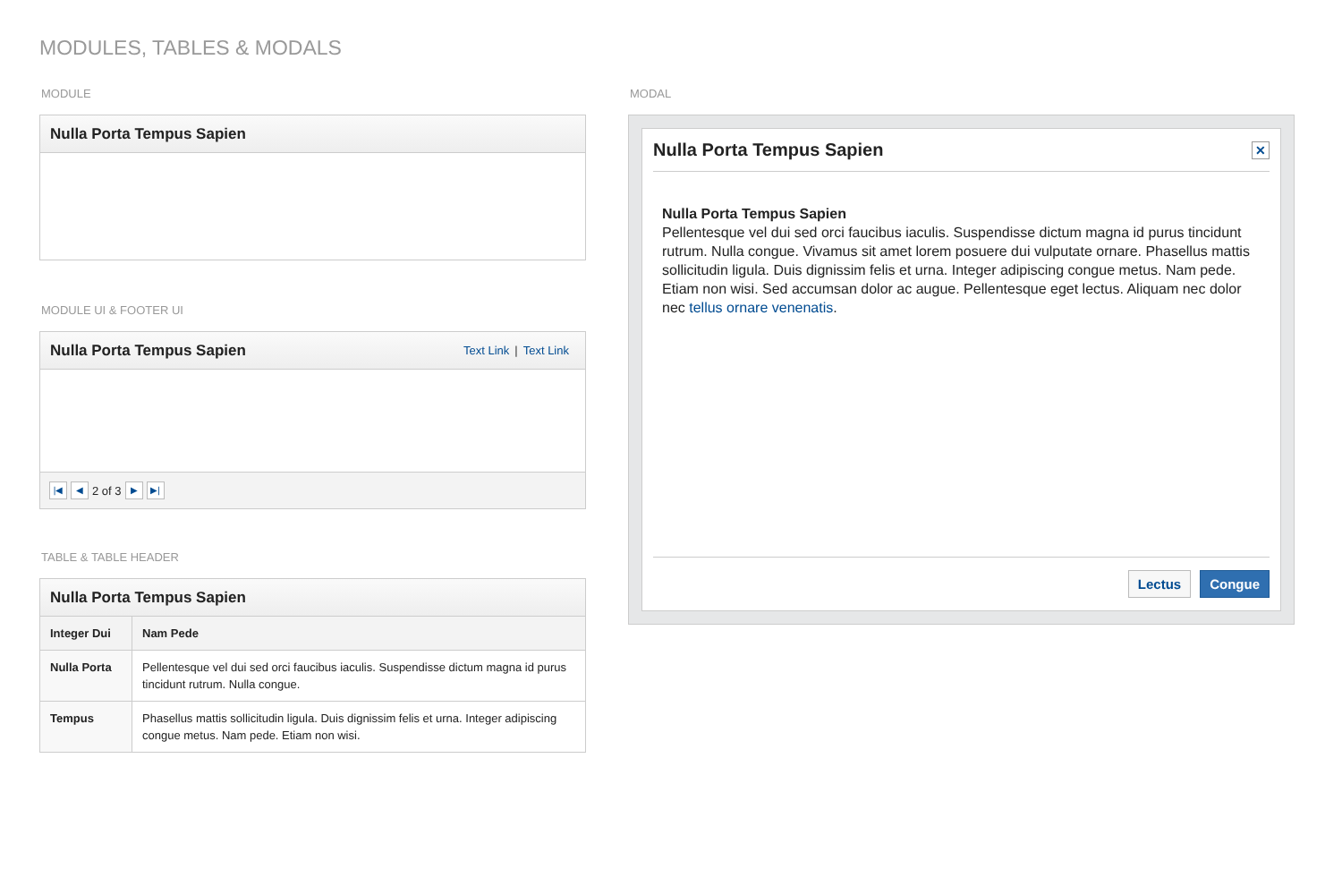MODULES, TABLES & MODALS
MODULE
Nulla Porta Tempus Sapien
MODULE UI & FOOTER UI
Nulla Porta Tempus Sapien
Text Link | Text Link
|◀ ◀
2 of 3
▶ ▶|
TABLE & TABLE HEADER
Nulla Porta Tempus Sapien
| Integer Dui | Nam Pede |
| --- | --- |
| Nulla Porta | Pellentesque vel dui sed orci faucibus iaculis. Suspendisse dictum magna id purus tincidunt rutrum. Nulla congue. |
| Tempus | Phasellus mattis sollicitudin ligula. Duis dignissim felis et urna. Integer adipiscing congue metus. Nam pede. Etiam non wisi. |
MODAL
Nulla Porta Tempus Sapien
✕
Nulla Porta Tempus Sapien
Pellentesque vel dui sed orci faucibus iaculis. Suspendisse dictum magna id purus tincidunt rutrum. Nulla congue. Vivamus sit amet lorem posuere dui vulputate ornare. Phasellus mattis sollicitudin ligula. Duis dignissim felis et urna. Integer adipiscing congue metus. Nam pede. Etiam non wisi. Sed accumsan dolor ac augue. Pellentesque eget lectus. Aliquam nec dolor nec tellus ornare venenatis.
Lectus Congue